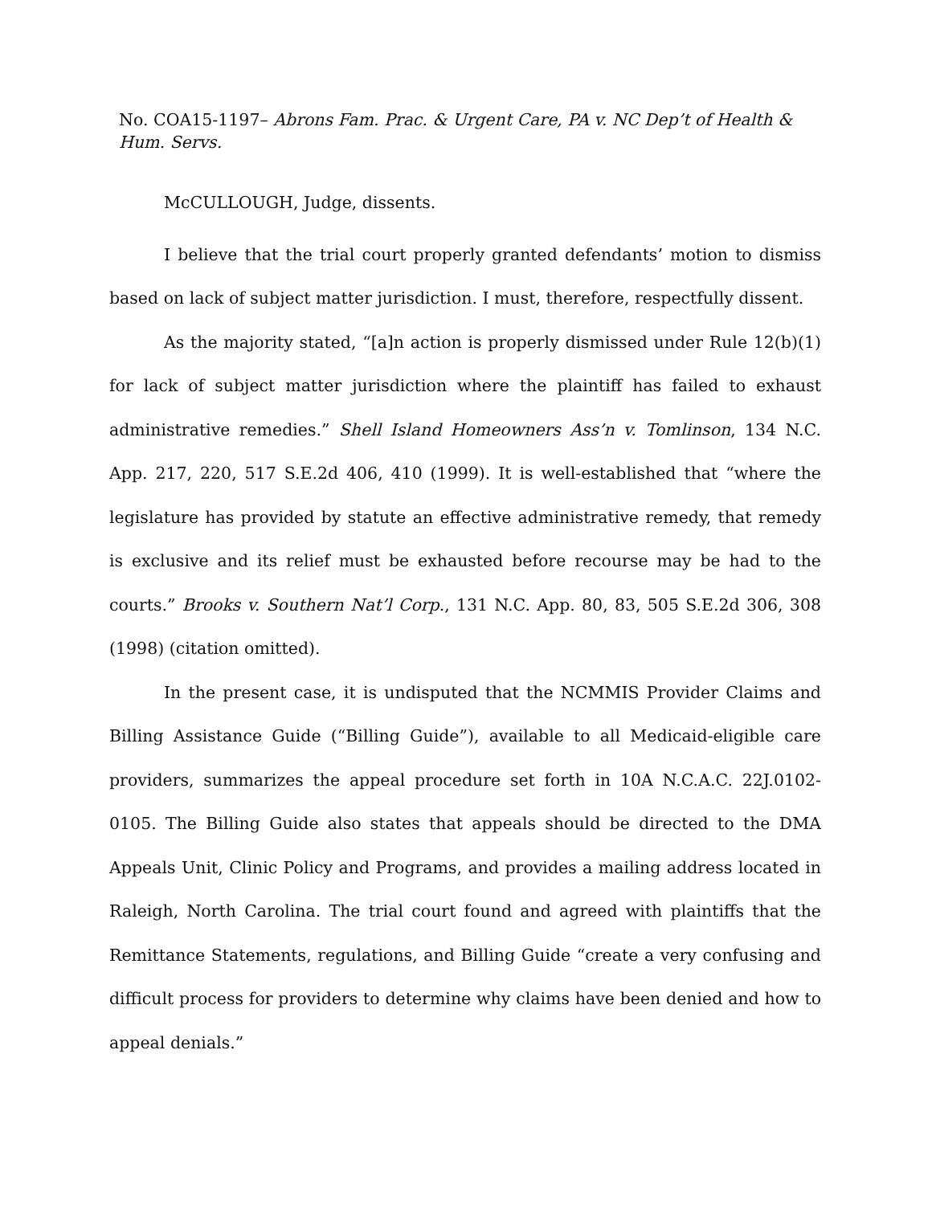No. COA15-1197– Abrons Fam. Prac. & Urgent Care, PA v. NC Dep’t of Health & Hum. Servs.
McCULLOUGH, Judge, dissents.
I believe that the trial court properly granted defendants’ motion to dismiss based on lack of subject matter jurisdiction. I must, therefore, respectfully dissent.
As the majority stated, “[a]n action is properly dismissed under Rule 12(b)(1) for lack of subject matter jurisdiction where the plaintiff has failed to exhaust administrative remedies.” Shell Island Homeowners Ass’n v. Tomlinson, 134 N.C. App. 217, 220, 517 S.E.2d 406, 410 (1999). It is well-established that “where the legislature has provided by statute an effective administrative remedy, that remedy is exclusive and its relief must be exhausted before recourse may be had to the courts.” Brooks v. Southern Nat’l Corp., 131 N.C. App. 80, 83, 505 S.E.2d 306, 308 (1998) (citation omitted).
In the present case, it is undisputed that the NCMMIS Provider Claims and Billing Assistance Guide (“Billing Guide”), available to all Medicaid-eligible care providers, summarizes the appeal procedure set forth in 10A N.C.A.C. 22J.0102-0105. The Billing Guide also states that appeals should be directed to the DMA Appeals Unit, Clinic Policy and Programs, and provides a mailing address located in Raleigh, North Carolina. The trial court found and agreed with plaintiffs that the Remittance Statements, regulations, and Billing Guide “create a very confusing and difficult process for providers to determine why claims have been denied and how to appeal denials.”